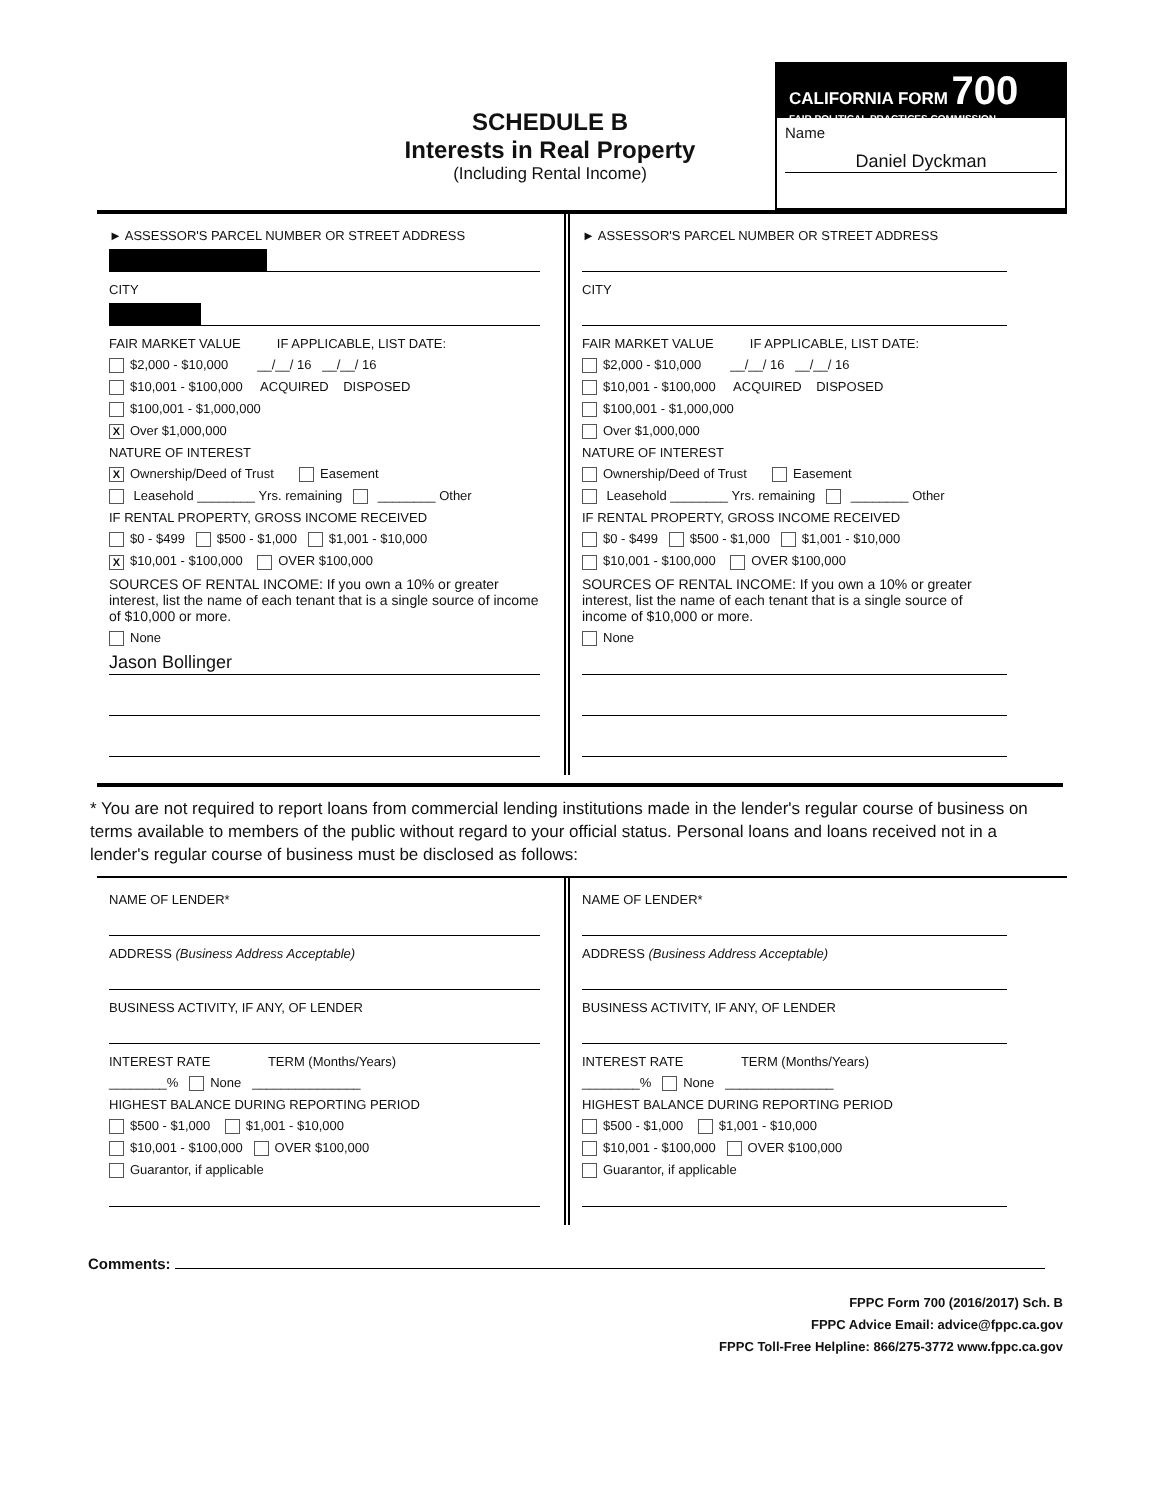SCHEDULE B
Interests in Real Property
(Including Rental Income)
CALIFORNIA FORM 700
FAIR POLITICAL PRACTICES COMMISSION
Name
Daniel Dyckman
► ASSESSOR'S PARCEL NUMBER OR STREET ADDRESS
CITY
FAIR MARKET VALUE IF APPLICABLE, LIST DATE:
$2,000 - $10,000 __/__/ 16 __/__/ 16
$10,001 - $100,000 ACQUIRED DISPOSED
$100,001 - $1,000,000
X Over $1,000,000
NATURE OF INTEREST
X Ownership/Deed of Trust Easement
Leasehold ________ Yrs. remaining ________ Other
IF RENTAL PROPERTY, GROSS INCOME RECEIVED
$0 - $499 $500 - $1,000 $1,001 - $10,000
X $10,001 - $100,000 OVER $100,000
SOURCES OF RENTAL INCOME: If you own a 10% or greater interest, list the name of each tenant that is a single source of income of $10,000 or more.
None
Jason Bollinger
► ASSESSOR'S PARCEL NUMBER OR STREET ADDRESS
CITY
FAIR MARKET VALUE IF APPLICABLE, LIST DATE:
$2,000 - $10,000 __/__/ 16 __/__/ 16
$10,001 - $100,000 ACQUIRED DISPOSED
$100,001 - $1,000,000
Over $1,000,000
NATURE OF INTEREST
Ownership/Deed of Trust Easement
Leasehold ________ Yrs. remaining ________ Other
IF RENTAL PROPERTY, GROSS INCOME RECEIVED
$0 - $499 $500 - $1,000 $1,001 - $10,000
$10,001 - $100,000 OVER $100,000
SOURCES OF RENTAL INCOME: If you own a 10% or greater interest, list the name of each tenant that is a single source of income of $10,000 or more.
None
* You are not required to report loans from commercial lending institutions made in the lender's regular course of business on terms available to members of the public without regard to your official status. Personal loans and loans received not in a lender's regular course of business must be disclosed as follows:
NAME OF LENDER*
ADDRESS (Business Address Acceptable)
BUSINESS ACTIVITY, IF ANY, OF LENDER
INTEREST RATE TERM (Months/Years)
________% None _______________
HIGHEST BALANCE DURING REPORTING PERIOD
$500 - $1,000 $1,001 - $10,000
$10,001 - $100,000 OVER $100,000
Guarantor, if applicable
NAME OF LENDER*
ADDRESS (Business Address Acceptable)
BUSINESS ACTIVITY, IF ANY, OF LENDER
INTEREST RATE TERM (Months/Years)
________% None _______________
HIGHEST BALANCE DURING REPORTING PERIOD
$500 - $1,000 $1,001 - $10,000
$10,001 - $100,000 OVER $100,000
Guarantor, if applicable
Comments:
FPPC Form 700 (2016/2017) Sch. B
FPPC Advice Email: advice@fppc.ca.gov
FPPC Toll-Free Helpline: 866/275-3772 www.fppc.ca.gov